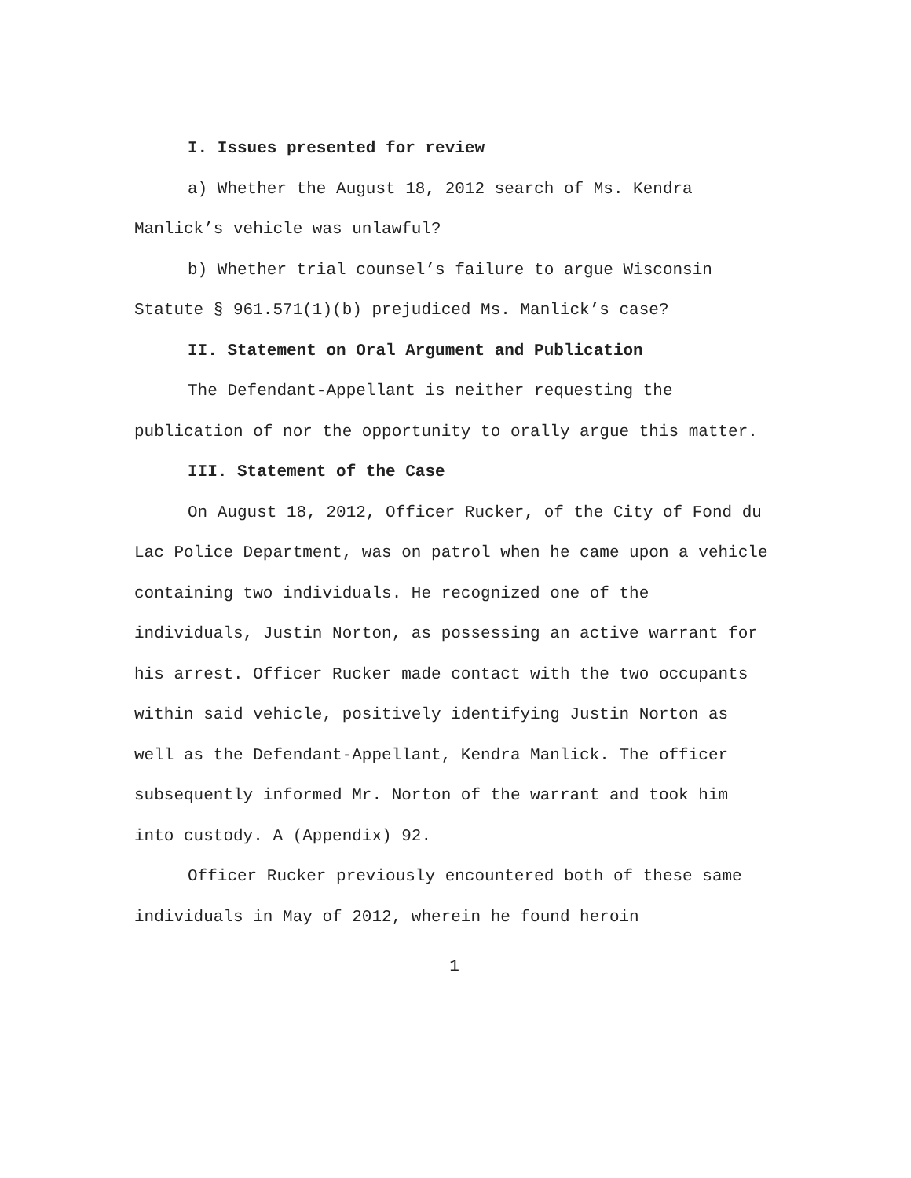I. Issues presented for review
a) Whether the August 18, 2012 search of Ms. Kendra Manlick’s vehicle was unlawful?
b) Whether trial counsel’s failure to argue Wisconsin Statute § 961.571(1)(b) prejudiced Ms. Manlick’s case?
II. Statement on Oral Argument and Publication
The Defendant-Appellant is neither requesting the publication of nor the opportunity to orally argue this matter.
III. Statement of the Case
On August 18, 2012, Officer Rucker, of the City of Fond du Lac Police Department, was on patrol when he came upon a vehicle containing two individuals. He recognized one of the individuals, Justin Norton, as possessing an active warrant for his arrest. Officer Rucker made contact with the two occupants within said vehicle, positively identifying Justin Norton as well as the Defendant-Appellant, Kendra Manlick. The officer subsequently informed Mr. Norton of the warrant and took him into custody. A (Appendix) 92.
Officer Rucker previously encountered both of these same individuals in May of 2012, wherein he found heroin
1